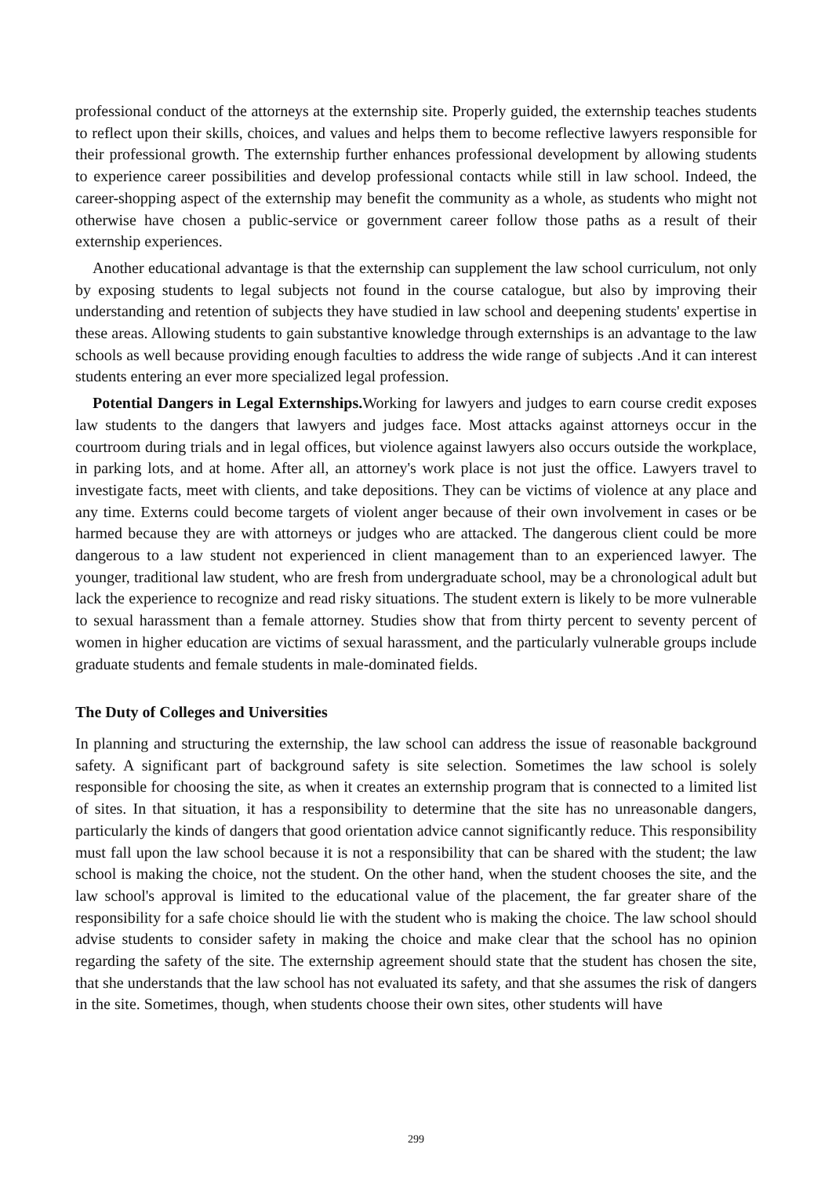professional conduct of the attorneys at the externship site. Properly guided, the externship teaches students to reflect upon their skills, choices, and values and helps them to become reflective lawyers responsible for their professional growth. The externship further enhances professional development by allowing students to experience career possibilities and develop professional contacts while still in law school. Indeed, the career-shopping aspect of the externship may benefit the community as a whole, as students who might not otherwise have chosen a public-service or government career follow those paths as a result of their externship experiences.
Another educational advantage is that the externship can supplement the law school curriculum, not only by exposing students to legal subjects not found in the course catalogue, but also by improving their understanding and retention of subjects they have studied in law school and deepening students' expertise in these areas. Allowing students to gain substantive knowledge through externships is an advantage to the law schools as well because providing enough faculties to address the wide range of subjects .And it can interest students entering an ever more specialized legal profession.
Potential Dangers in Legal Externships. Working for lawyers and judges to earn course credit exposes law students to the dangers that lawyers and judges face. Most attacks against attorneys occur in the courtroom during trials and in legal offices, but violence against lawyers also occurs outside the workplace, in parking lots, and at home. After all, an attorney's work place is not just the office. Lawyers travel to investigate facts, meet with clients, and take depositions. They can be victims of violence at any place and any time. Externs could become targets of violent anger because of their own involvement in cases or be harmed because they are with attorneys or judges who are attacked. The dangerous client could be more dangerous to a law student not experienced in client management than to an experienced lawyer. The younger, traditional law student, who are fresh from undergraduate school, may be a chronological adult but lack the experience to recognize and read risky situations. The student extern is likely to be more vulnerable to sexual harassment than a female attorney. Studies show that from thirty percent to seventy percent of women in higher education are victims of sexual harassment, and the particularly vulnerable groups include graduate students and female students in male-dominated fields.
The Duty of Colleges and Universities
In planning and structuring the externship, the law school can address the issue of reasonable background safety. A significant part of background safety is site selection. Sometimes the law school is solely responsible for choosing the site, as when it creates an externship program that is connected to a limited list of sites. In that situation, it has a responsibility to determine that the site has no unreasonable dangers, particularly the kinds of dangers that good orientation advice cannot significantly reduce. This responsibility must fall upon the law school because it is not a responsibility that can be shared with the student; the law school is making the choice, not the student. On the other hand, when the student chooses the site, and the law school's approval is limited to the educational value of the placement, the far greater share of the responsibility for a safe choice should lie with the student who is making the choice. The law school should advise students to consider safety in making the choice and make clear that the school has no opinion regarding the safety of the site. The externship agreement should state that the student has chosen the site, that she understands that the law school has not evaluated its safety, and that she assumes the risk of dangers in the site. Sometimes, though, when students choose their own sites, other students will have
299